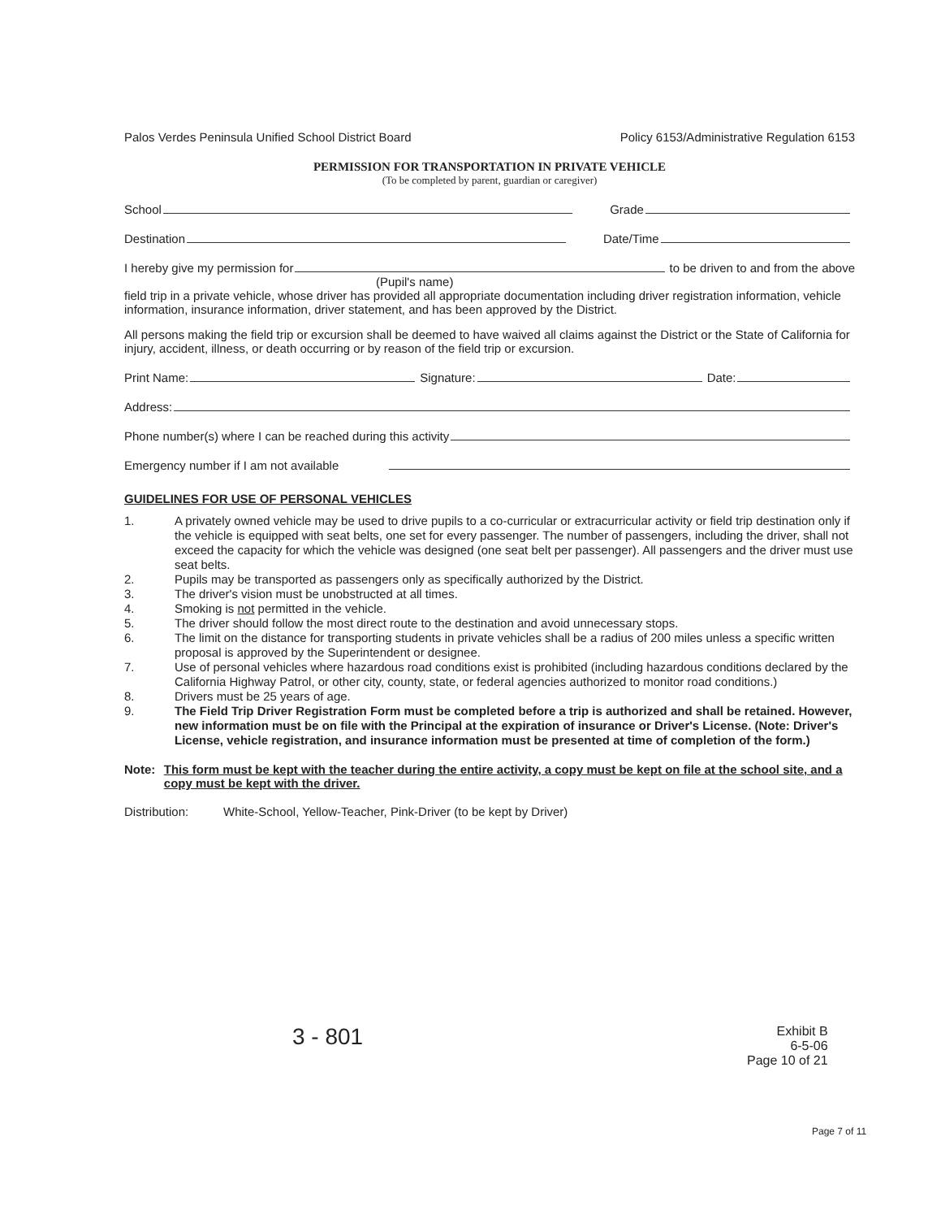Palos Verdes Peninsula Unified School District Board Policy 6153/Administrative Regulation 6153
PERMISSION FOR TRANSPORTATION IN PRIVATE VEHICLE
(To be completed by parent, guardian or caregiver)
School Grade
Destination Date/Time
I hereby give my permission for to be driven to and from the above
(Pupil's name)
field trip in a private vehicle, whose driver has provided all appropriate documentation including driver registration information, vehicle information, insurance information, driver statement, and has been approved by the District.
All persons making the field trip or excursion shall be deemed to have waived all claims against the District or the State of California for injury, accident, illness, or death occurring or by reason of the field trip or excursion.
Print Name: Signature: Date:
Address:
Phone number(s) where I can be reached during this activity
Emergency number if I am not available
GUIDELINES FOR USE OF PERSONAL VEHICLES
1. A privately owned vehicle may be used to drive pupils to a co-curricular or extracurricular activity or field trip destination only if the vehicle is equipped with seat belts, one set for every passenger. The number of passengers, including the driver, shall not exceed the capacity for which the vehicle was designed (one seat belt per passenger). All passengers and the driver must use seat belts.
2. Pupils may be transported as passengers only as specifically authorized by the District.
3. The driver's vision must be unobstructed at all times.
4. Smoking is not permitted in the vehicle.
5. The driver should follow the most direct route to the destination and avoid unnecessary stops.
6. The limit on the distance for transporting students in private vehicles shall be a radius of 200 miles unless a specific written proposal is approved by the Superintendent or designee.
7. Use of personal vehicles where hazardous road conditions exist is prohibited (including hazardous conditions declared by the California Highway Patrol, or other city, county, state, or federal agencies authorized to monitor road conditions.)
8. Drivers must be 25 years of age.
9. The Field Trip Driver Registration Form must be completed before a trip is authorized and shall be retained. However, new information must be on file with the Principal at the expiration of insurance or Driver's License. (Note: Driver's License, vehicle registration, and insurance information must be presented at time of completion of the form.)
Note: This form must be kept with the teacher during the entire activity, a copy must be kept on file at the school site, and a copy must be kept with the driver.
Distribution: White-School, Yellow-Teacher, Pink-Driver (to be kept by Driver)
3 - 801
Exhibit B
6-5-06
Page 10 of 21
Page 7 of 11